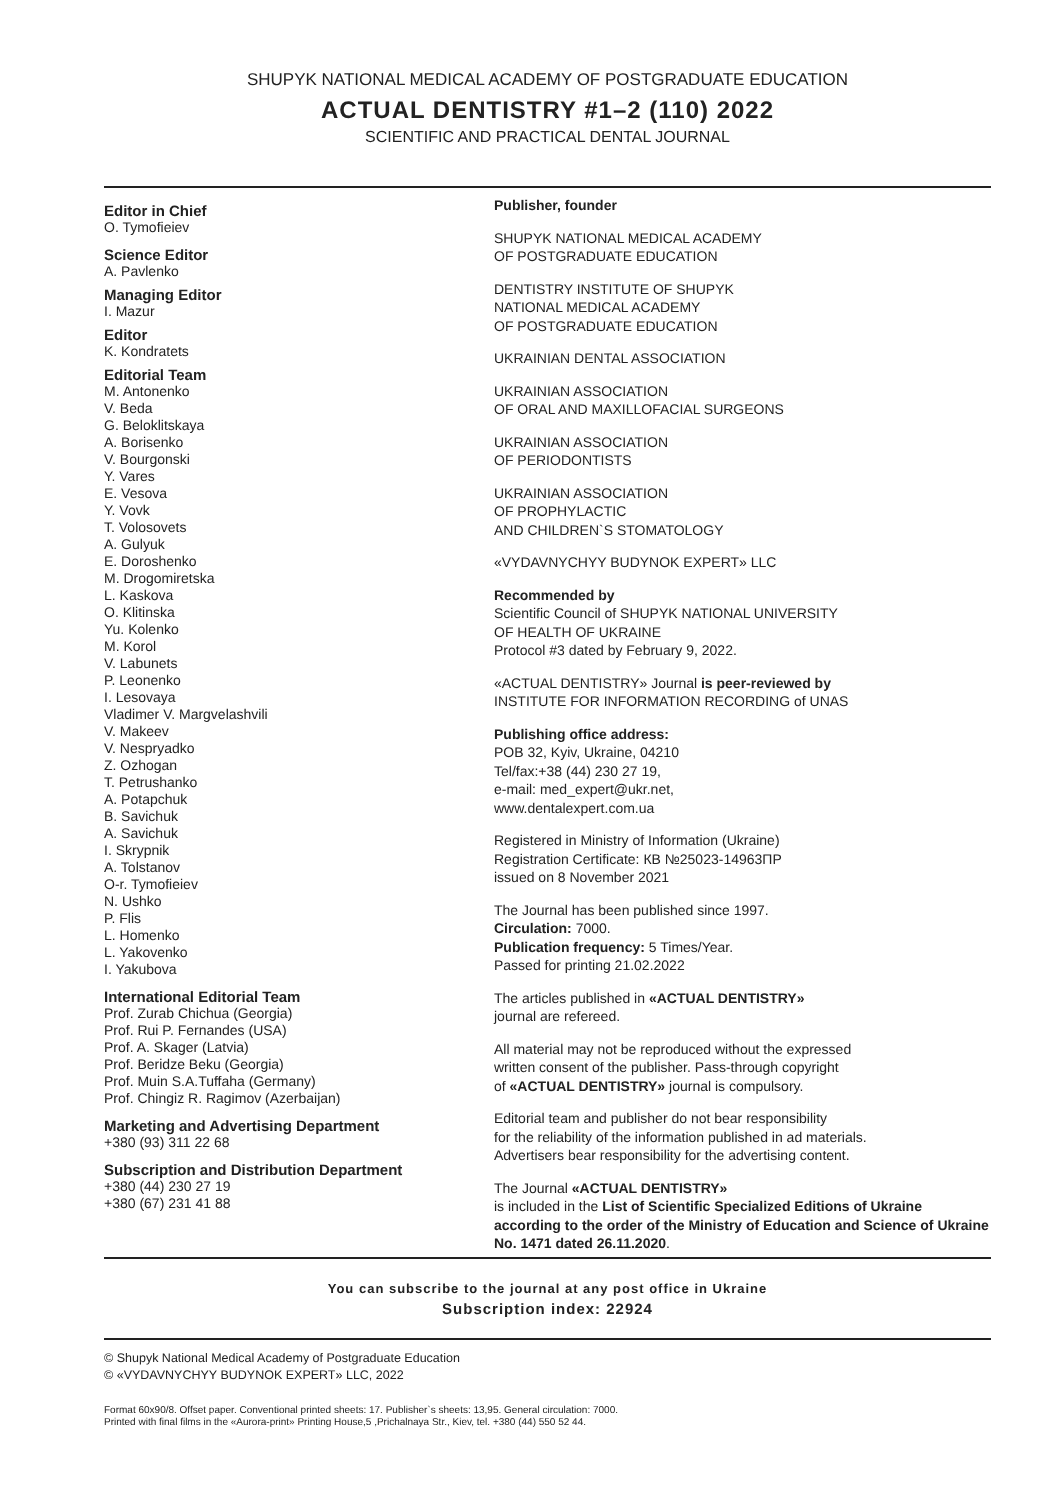SHUPYK NATIONAL MEDICAL ACADEMY OF POSTGRADUATE EDUCATION
ACTUAL DENTISTRY #1–2 (110) 2022
SCIENTIFIC AND PRACTICAL DENTAL JOURNAL
Editor in Chief
O. Tymofieiev
Science Editor
A. Pavlenko
Managing Editor
I. Mazur
Editor
K. Kondratets
Editorial Team
M. Antonenko
V. Beda
G. Beloklitskaya
A. Borisenko
V. Bourgonski
Y. Vares
E. Vesova
Y. Vovk
T. Volosovets
A. Gulyuk
E. Doroshenko
M. Drogomiretska
L. Kaskova
O. Klitinska
Yu. Kolenko
M. Korol
V. Labunets
P. Leonenko
I. Lesovaya
Vladimer V. Margvelashvili
V. Makeev
V. Nespryadko
Z. Ozhogan
T. Petrushanko
A. Potapchuk
B. Savichuk
A. Savichuk
I. Skrypnik
A. Tolstanov
O-r. Tymofieiev
N. Ushko
P. Flis
L. Homenko
L. Yakovenko
I. Yakubova
International Editorial Team
Prof. Zurab Chichua (Georgia)
Prof. Rui P. Fernandes (USA)
Prof. A. Skager (Latvia)
Prof. Beridze Beku (Georgia)
Prof. Muin S.A.Tuffaha (Germany)
Prof. Chingiz R. Ragimov (Azerbaijan)
Marketing and Advertising Department
+380 (93) 311 22 68
Subscription and Distribution Department
+380 (44) 230 27 19
+380 (67) 231 41 88
Publisher, founder
SHUPYK NATIONAL MEDICAL ACADEMY
OF POSTGRADUATE EDUCATION
DENTISTRY INSTITUTE OF SHUPYK
NATIONAL MEDICAL ACADEMY
OF POSTGRADUATE EDUCATION
UKRAINIAN DENTAL ASSOCIATION
UKRAINIAN ASSOCIATION
OF ORAL AND MAXILLOFACIAL SURGEONS
UKRAINIAN ASSOCIATION
OF PERIODONTISTS
UKRAINIAN ASSOCIATION
OF PROPHYLACTIC
AND CHILDREN`S STOMATOLOGY
«VYDAVNYCHYY BUDYNOK EXPERT» LLC
Recommended by
Scientific Council of SHUPYK NATIONAL UNIVERSITY
OF HEALTH OF UKRAINE
Protocol #3 dated by February 9, 2022.
«ACTUAL DENTISTRY» Journal is peer-reviewed by
INSTITUTE FOR INFORMATION RECORDING of UNAS
Publishing office address:
POB 32, Kyiv, Ukraine, 04210
Tel/fax:+38 (44) 230 27 19,
e-mail: med_expert@ukr.net,
www.dentalexpert.com.ua
Registered in Ministry of Information (Ukraine)
Registration Certificate: КВ №25023-14963ПР
issued on 8 November 2021
The Journal has been published since 1997.
Circulation: 7000.
Publication frequency: 5 Times/Year.
Passed for printing 21.02.2022
The articles published in «ACTUAL DENTISTRY»
journal are refereed.
All material may not be reproduced without the expressed
written consent of the publisher. Pass-through copyright
of «ACTUAL DENTISTRY» journal is compulsory.
Editorial team and publisher do not bear responsibility
for the reliability of the information published in ad materials.
Advertisers bear responsibility for the advertising content.
The Journal «ACTUAL DENTISTRY»
is included in the List of Scientific Specialized Editions of Ukraine according to the order of the Ministry of Education and Science of Ukraine No. 1471 dated 26.11.2020.
You can subscribe to the journal at any post office in Ukraine
Subscription index: 22924
© Shupyk National Medical Academy of Postgraduate Education
© «VYDAVNYCHYY BUDYNOK EXPERT» LLC, 2022
Format 60x90/8. Offset paper. Conventional printed sheets: 17. Publisher`s sheets: 13,95. General circulation: 7000.
Printed with final films in the «Aurora-print» Printing House,5 ,Prichalnaya Str., Kiev, tel. +380 (44) 550 52 44.